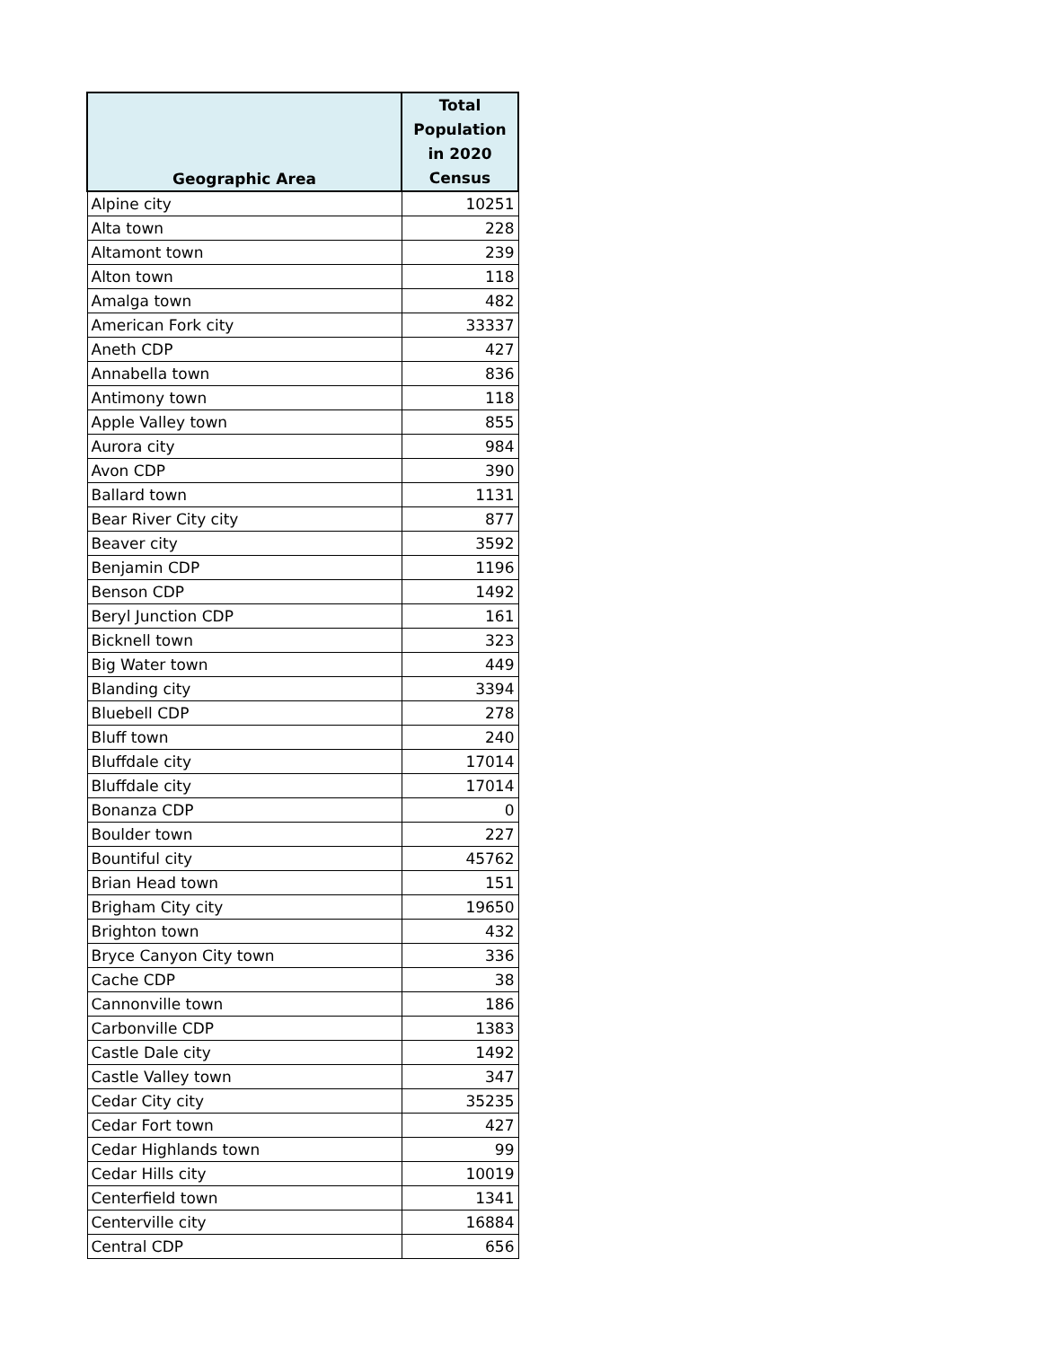| Geographic Area | Total Population in 2020 Census |
| --- | --- |
| Alpine city | 10251 |
| Alta town | 228 |
| Altamont town | 239 |
| Alton town | 118 |
| Amalga town | 482 |
| American Fork city | 33337 |
| Aneth CDP | 427 |
| Annabella town | 836 |
| Antimony town | 118 |
| Apple Valley town | 855 |
| Aurora city | 984 |
| Avon CDP | 390 |
| Ballard town | 1131 |
| Bear River City city | 877 |
| Beaver city | 3592 |
| Benjamin CDP | 1196 |
| Benson CDP | 1492 |
| Beryl Junction CDP | 161 |
| Bicknell town | 323 |
| Big Water town | 449 |
| Blanding city | 3394 |
| Bluebell CDP | 278 |
| Bluff town | 240 |
| Bluffdale city | 17014 |
| Bluffdale city | 17014 |
| Bonanza CDP | 0 |
| Boulder town | 227 |
| Bountiful city | 45762 |
| Brian Head town | 151 |
| Brigham City city | 19650 |
| Brighton town | 432 |
| Bryce Canyon City town | 336 |
| Cache CDP | 38 |
| Cannonville town | 186 |
| Carbonville CDP | 1383 |
| Castle Dale city | 1492 |
| Castle Valley town | 347 |
| Cedar City city | 35235 |
| Cedar Fort town | 427 |
| Cedar Highlands town | 99 |
| Cedar Hills city | 10019 |
| Centerfield town | 1341 |
| Centerville city | 16884 |
| Central CDP | 656 |